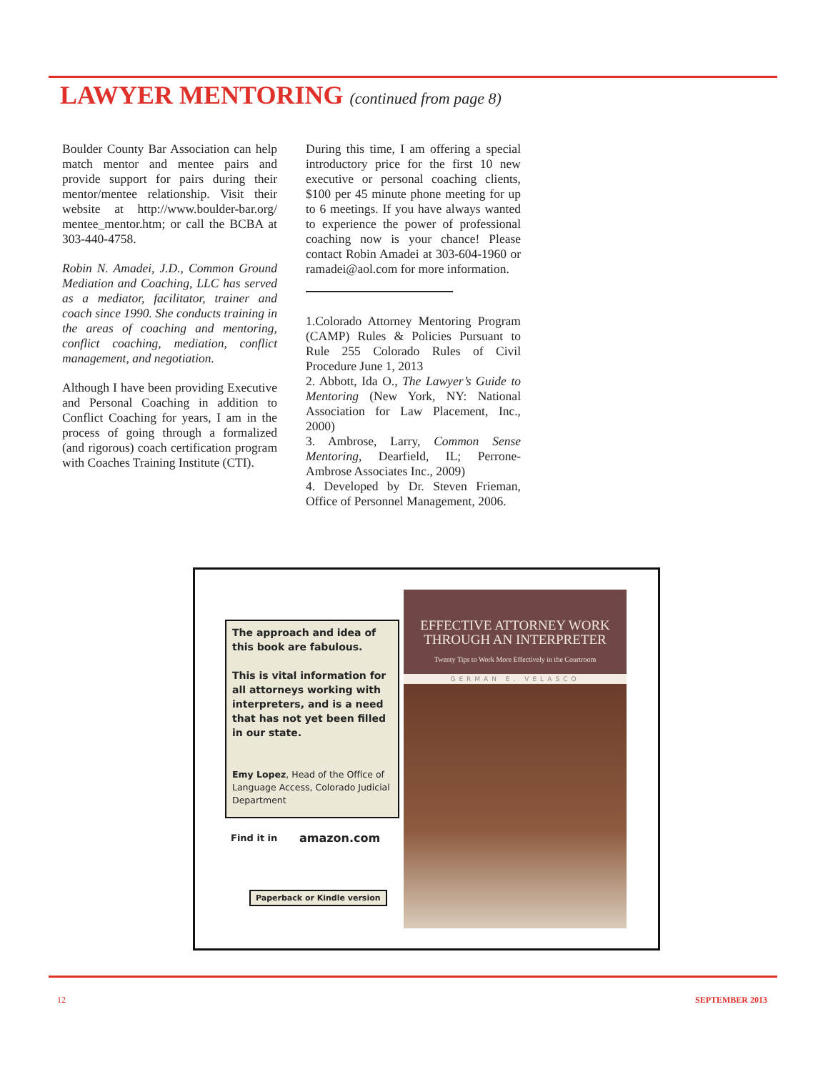LAWYER MENTORING (continued from page 8)
Boulder County Bar Association can help match mentor and mentee pairs and provide support for pairs during their mentor/mentee relationship. Visit their website at http://www.boulder-bar.org/ mentee_mentor.htm; or call the BCBA at 303-440-4758.
Robin N. Amadei, J.D., Common Ground Mediation and Coaching, LLC has served as a mediator, facilitator, trainer and coach since 1990. She conducts training in the areas of coaching and mentoring, conflict coaching, mediation, conflict management, and negotiation.
Although I have been providing Executive and Personal Coaching in addition to Conflict Coaching for years, I am in the process of going through a formalized (and rigorous) coach certification program with Coaches Training Institute (CTI).
During this time, I am offering a special introductory price for the first 10 new executive or personal coaching clients, $100 per 45 minute phone meeting for up to 6 meetings. If you have always wanted to experience the power of professional coaching now is your chance! Please contact Robin Amadei at 303-604-1960 or ramadei@aol.com for more information.
1.Colorado Attorney Mentoring Program (CAMP) Rules & Policies Pursuant to Rule 255 Colorado Rules of Civil Procedure June 1, 2013
2. Abbott, Ida O., The Lawyer’s Guide to Mentoring (New York, NY: National Association for Law Placement, Inc., 2000)
3. Ambrose, Larry, Common Sense Mentoring, Dearfield, IL; Perrone-Ambrose Associates Inc., 2009)
4. Developed by Dr. Steven Frieman, Office of Personnel Management, 2006.
The approach and idea of this book are fabulous.
This is vital information for all attorneys working with interpreters, and is a need that has not yet been filled in our state.
Emy Lopez, Head of the Office of Language Access, Colorado Judicial Department
Find it in amazon.com
Paperback or Kindle version
EFFECTIVE ATTORNEY WORK THROUGH AN INTERPRETER
Twenty Tips to Work More Effectively in the Courtroom
GERMAN E. VELASCO
12 SEPTEMBER 2013